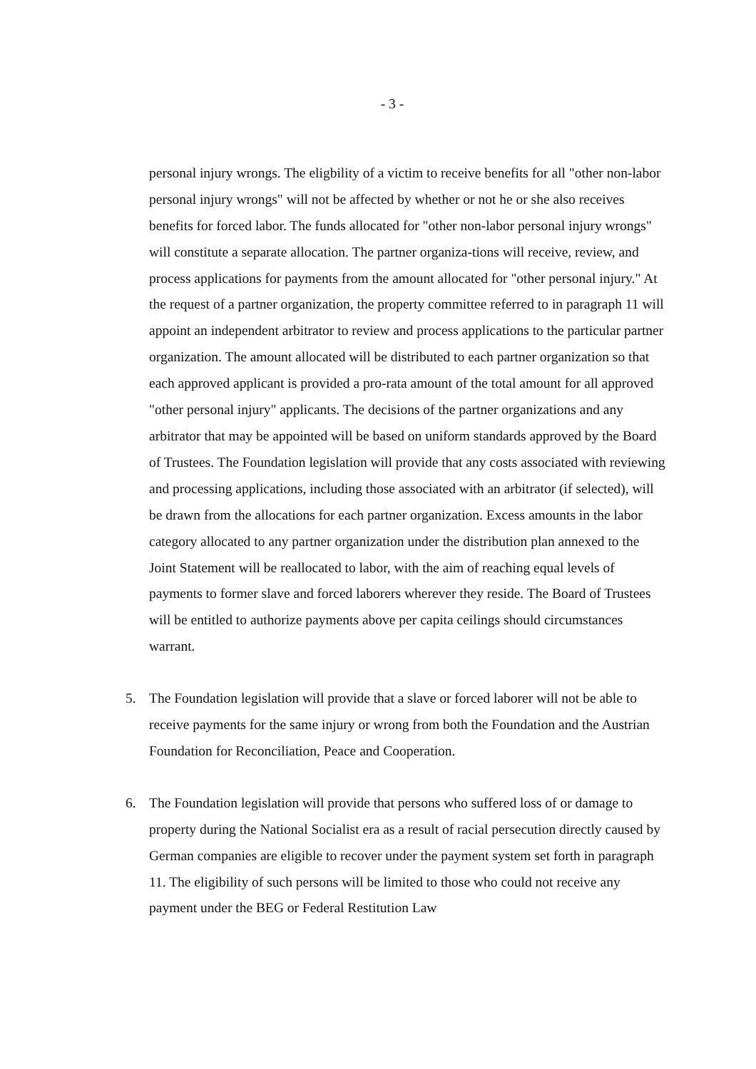- 3 -
personal injury wrongs. The eligbility of a victim to receive benefits for all "other non-labor personal injury wrongs" will not be affected by whether or not he or she also receives benefits for forced labor. The funds allocated for "other non-labor personal injury wrongs" will constitute a separate allocation. The partner organiza-tions will receive, review, and process applications for payments from the amount allocated for "other personal injury." At the request of a partner organization, the property committee referred to in paragraph 11 will appoint an independent arbitrator to review and process applications to the particular partner organization. The amount allocated will be distributed to each partner organization so that each approved applicant is provided a pro-rata amount of the total amount for all approved "other personal injury" applicants. The decisions of the partner organizations and any arbitrator that may be appointed will be based on uniform standards approved by the Board of Trustees. The Foundation legislation will provide that any costs associated with reviewing and processing applications, including those associated with an arbitrator (if selected), will be drawn from the allocations for each partner organization. Excess amounts in the labor category allocated to any partner organization under the distribution plan annexed to the Joint Statement will be reallocated to labor, with the aim of reaching equal levels of payments to former slave and forced laborers wherever they reside. The Board of Trustees will be entitled to authorize payments above per capita ceilings should circumstances warrant.
5. The Foundation legislation will provide that a slave or forced laborer will not be able to receive payments for the same injury or wrong from both the Foundation and the Austrian Foundation for Reconciliation, Peace and Cooperation.
6. The Foundation legislation will provide that persons who suffered loss of or damage to property during the National Socialist era as a result of racial persecution directly caused by German companies are eligible to recover under the payment system set forth in paragraph 11. The eligibility of such persons will be limited to those who could not receive any payment under the BEG or Federal Restitution Law